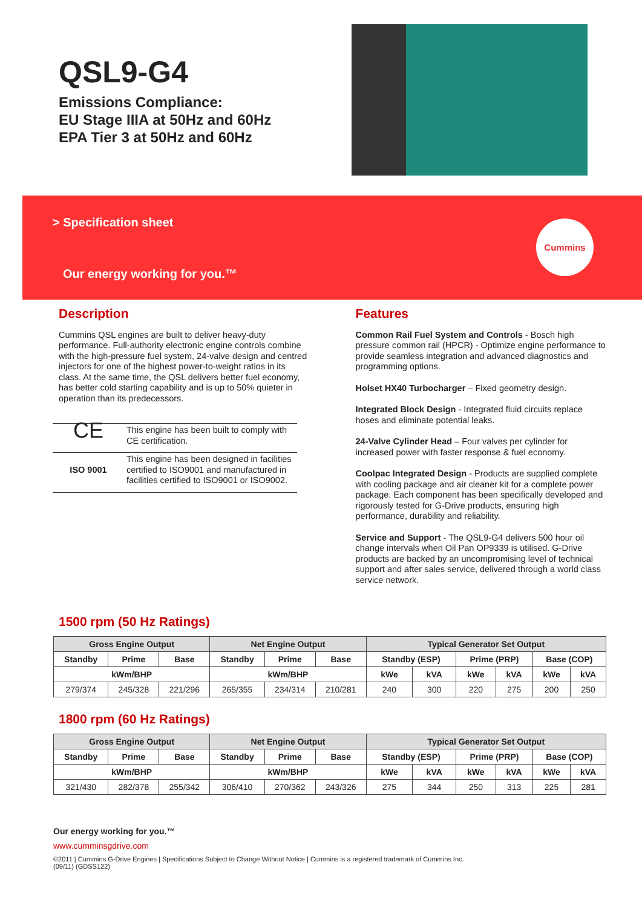QSL9-G4
Emissions Compliance:
EU Stage IIIA at 50Hz and 60Hz
EPA Tier 3 at 50Hz and 60Hz
> Specification sheet
Our energy working for you.™
Cummins
Description
Cummins QSL engines are built to deliver heavy-duty performance. Full-authority electronic engine controls combine with the high-pressure fuel system, 24-valve design and centred injectors for one of the highest power-to-weight ratios in its class. At the same time, the QSL delivers better fuel economy, has better cold starting capability and is up to 50% quieter in operation than its predecessors.
| CE | This engine has been built to comply with CE certification. |
| ISO 9001 | This engine has been designed in facilities certified to ISO9001 and manufactured in facilities certified to ISO9001 or ISO9002. |
Features
Common Rail Fuel System and Controls - Bosch high pressure common rail (HPCR) - Optimize engine performance to provide seamless integration and advanced diagnostics and programming options.
Holset HX40 Turbocharger – Fixed geometry design.
Integrated Block Design - Integrated fluid circuits replace hoses and eliminate potential leaks.
24-Valve Cylinder Head – Four valves per cylinder for increased power with faster response & fuel economy.
Coolpac Integrated Design - Products are supplied complete with cooling package and air cleaner kit for a complete power package. Each component has been specifically developed and rigorously tested for G-Drive products, ensuring high performance, durability and reliability.
Service and Support - The QSL9-G4 delivers 500 hour oil change intervals when Oil Pan OP9339 is utilised. G-Drive products are backed by an uncompromising level of technical support and after sales service, delivered through a world class service network.
1500 rpm (50 Hz Ratings)
| Gross Engine Output | | | Net Engine Output | | | Typical Generator Set Output | | | | | |
| --- | --- | --- | --- | --- | --- | --- | --- | --- | --- | --- | --- |
| Standby | Prime | Base | Standby | Prime | Base | Standby (ESP) | | Prime (PRP) | | Base (COP) | |
| kWm/BHP | | | kWm/BHP | | | kWe | kVA | kWe | kVA | kWe | kVA |
| 279/374 | 245/328 | 221/296 | 265/355 | 234/314 | 210/281 | 240 | 300 | 220 | 275 | 200 | 250 |
1800 rpm (60 Hz Ratings)
| Gross Engine Output | | | Net Engine Output | | | Typical Generator Set Output | | | | | |
| --- | --- | --- | --- | --- | --- | --- | --- | --- | --- | --- | --- |
| Standby | Prime | Base | Standby | Prime | Base | Standby (ESP) | | Prime (PRP) | | Base (COP) | |
| kWm/BHP | | | kWm/BHP | | | kWe | kVA | kWe | kVA | kWe | kVA |
| 321/430 | 282/378 | 255/342 | 306/410 | 270/362 | 243/326 | 275 | 344 | 250 | 313 | 225 | 281 |
Our energy working for you.™
www.cumminsgdrive.com
©2011 | Cummins G-Drive Engines | Specifications Subject to Change Without Notice | Cummins is a registered trademark of Cummins Inc.
(09/11) (GDSS122)